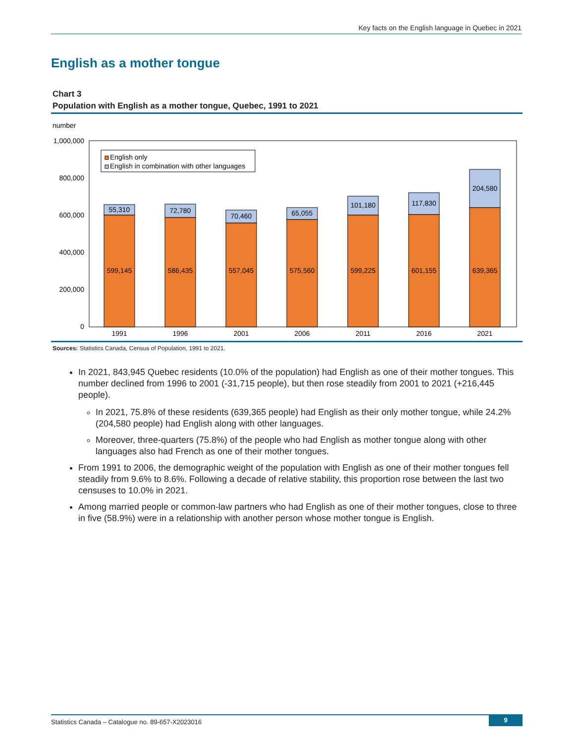Key facts on the English language in Quebec in 2021
English as a mother tongue
Chart 3
Population with English as a mother tongue, Quebec, 1991 to 2021
number
1,000,000
800,000
600,000
400,000
200,000
0
English only
English in combination with other languages
55,310
599,145
1991
72,780
586,435
1996
70,460
557,045
2001
65,055
575,560
2006
101,180
599,225
2011
117,830
601,155
2016
204,580
639,365
2021
Sources: Statistics Canada, Census of Population, 1991 to 2021.
In 2021, 843,945 Quebec residents (10.0% of the population) had English as one of their mother tongues. This number declined from 1996 to 2001 (-31,715 people), but then rose steadily from 2001 to 2021 (+216,445 people).
In 2021, 75.8% of these residents (639,365 people) had English as their only mother tongue, while 24.2% (204,580 people) had English along with other languages.
Moreover, three-quarters (75.8%) of the people who had English as mother tongue along with other languages also had French as one of their mother tongues.
From 1991 to 2006, the demographic weight of the population with English as one of their mother tongues fell steadily from 9.6% to 8.6%. Following a decade of relative stability, this proportion rose between the last two censuses to 10.0% in 2021.
Among married people or common-law partners who had English as one of their mother tongues, close to three in five (58.9%) were in a relationship with another person whose mother tongue is English.
Statistics Canada – Catalogue no. 89-657-X2023016
9